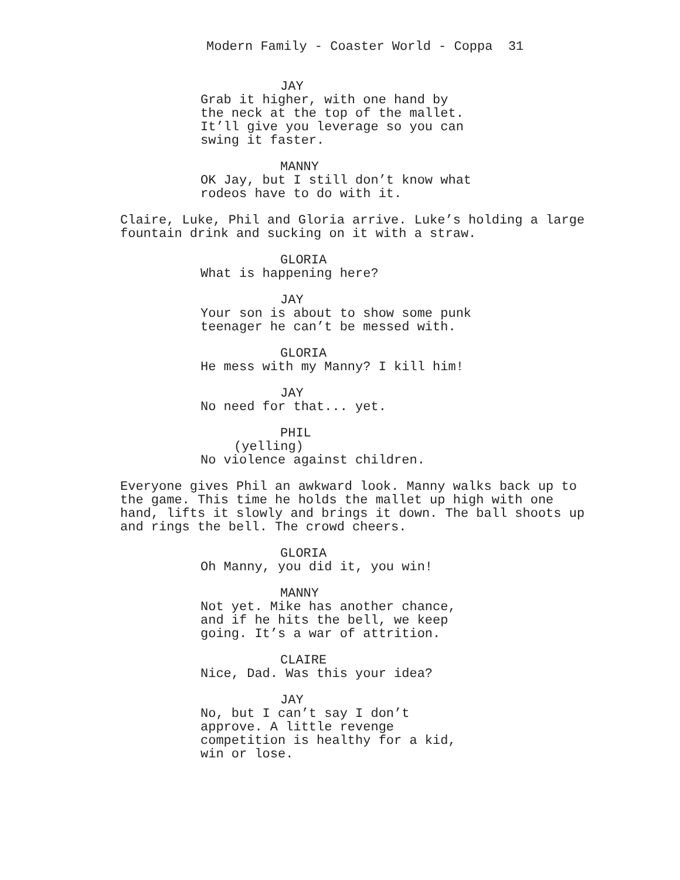Modern Family - Coaster World - Coppa 31
JAY
Grab it higher, with one hand by
the neck at the top of the mallet.
It’ll give you leverage so you can
swing it faster.
MANNY
OK Jay, but I still don’t know what
rodeos have to do with it.
Claire, Luke, Phil and Gloria arrive. Luke’s holding a large
fountain drink and sucking on it with a straw.
GLORIA
What is happening here?
JAY
Your son is about to show some punk
teenager he can’t be messed with.
GLORIA
He mess with my Manny? I kill him!
JAY
No need for that... yet.
PHIL
(yelling)
No violence against children.
Everyone gives Phil an awkward look. Manny walks back up to
the game. This time he holds the mallet up high with one
hand, lifts it slowly and brings it down. The ball shoots up
and rings the bell. The crowd cheers.
GLORIA
Oh Manny, you did it, you win!
MANNY
Not yet. Mike has another chance,
and if he hits the bell, we keep
going. It’s a war of attrition.
CLAIRE
Nice, Dad. Was this your idea?
JAY
No, but I can’t say I don’t
approve. A little revenge
competition is healthy for a kid,
win or lose.